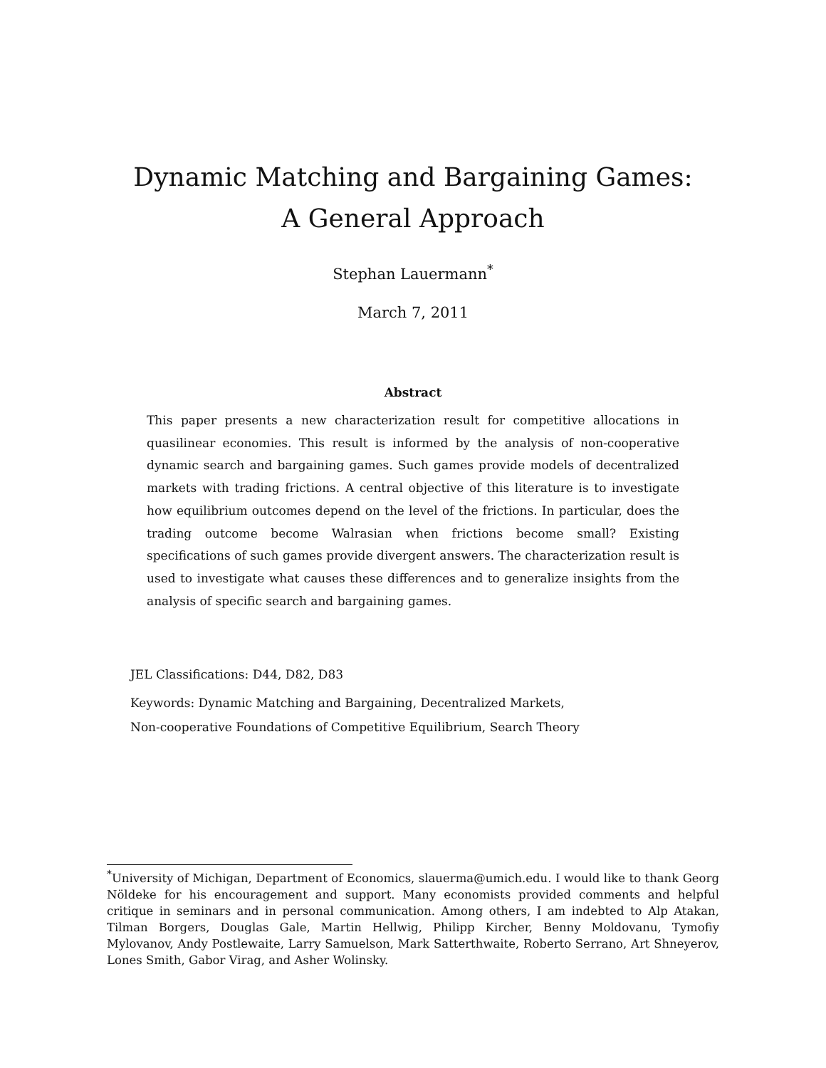Dynamic Matching and Bargaining Games:
A General Approach
Stephan Lauermann<sup>*</sup>
March 7, 2011
Abstract
This paper presents a new characterization result for competitive allocations in quasilinear economies. This result is informed by the analysis of non-cooperative dynamic search and bargaining games. Such games provide models of decentralized markets with trading frictions. A central objective of this literature is to investigate how equilibrium outcomes depend on the level of the frictions. In particular, does the trading outcome become Walrasian when frictions become small? Existing specifications of such games provide divergent answers. The characterization result is used to investigate what causes these differences and to generalize insights from the analysis of specific search and bargaining games.
JEL Classifications: D44, D82, D83
Keywords: Dynamic Matching and Bargaining, Decentralized Markets,
Non-cooperative Foundations of Competitive Equilibrium, Search Theory
<sup>*</sup> University of Michigan, Department of Economics, slauerma@umich.edu. I would like to thank Georg Nöldeke for his encouragement and support. Many economists provided comments and helpful critique in seminars and in personal communication. Among others, I am indebted to Alp Atakan, Tilman Borgers, Douglas Gale, Martin Hellwig, Philipp Kircher, Benny Moldovanu, Tymofiy Mylovanov, Andy Postlewaite, Larry Samuelson, Mark Satterthwaite, Roberto Serrano, Art Shneyerov, Lones Smith, Gabor Virag, and Asher Wolinsky.